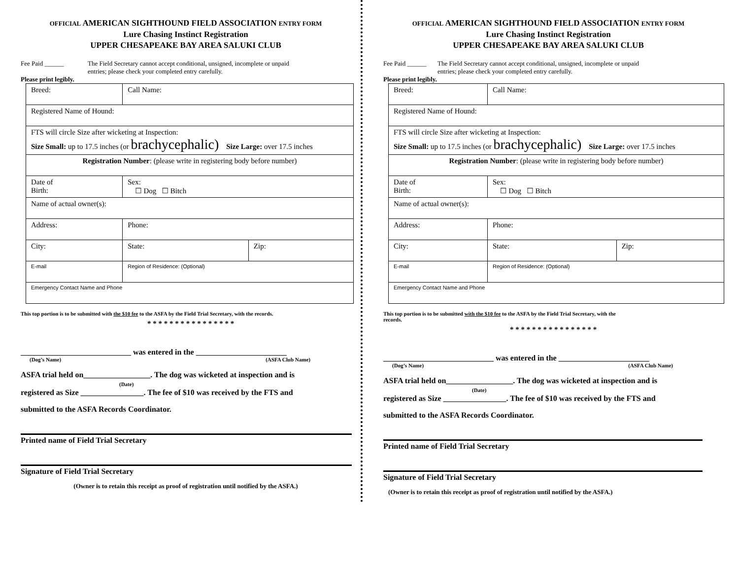OFFICIAL AMERICAN SIGHTHOUND FIELD ASSOCIATION ENTRY FORM
Lure Chasing Instinct Registration
UPPER CHESAPEAKE BAY AREA SALUKI CLUB
Fee Paid ______ The Field Secretary cannot accept conditional, unsigned, incomplete or unpaid
entries; please check your completed entry carefully.
Please print legibly.
| Breed: | Call Name: | | |
| Registered Name of Hound: | | | |
| FTS will circle Size after wicketing at Inspection: Size Small: up to 17.5 inches (or brachycephalic) Size Large: over 17.5 inches | | | |
| Registration Number : (please write in registering body before number) | | | |
| Date of Birth: | | Sex: ☐ Dog ☐ Bitch | |
| Name of actual owner(s): | | | |
| Address: | | Phone: | |
| City: | | State: | Zip: |
| E-mail | | Region of Residence: (Optional) | |
| Emergency Contact Name and Phone | | | |
This top portion is to be submitted with the $10 fee to the ASFA by the Field Trial Secretary, with the records.
* * * * * * * * * * * * * * * *
____________________________ was entered in the _______________________
(Dog’s Name) (ASFA Club Name)
ASFA trial held on_________________. The dog was wicketed at inspection and is
(Date)
registered as Size ________________. The fee of $10 was received by the FTS and
submitted to the ASFA Records Coordinator.
Printed name of Field Trial Secretary
Signature of Field Trial Secretary
(Owner is to retain this receipt as proof of registration until notified by the ASFA.)
OFFICIAL AMERICAN SIGHTHOUND FIELD ASSOCIATION ENTRY FORM
Lure Chasing Instinct Registration
UPPER CHESAPEAKE BAY AREA SALUKI CLUB
Fee Paid ______
The Field Secretary cannot accept conditional, unsigned, incomplete or unpaid
entries; please check your completed entry carefully.
Please print legibly.
| Breed: | Call Name: | | |
| Registered Name of Hound: | | | |
| FTS will circle Size after wicketing at Inspection: Size Small: up to 17.5 inches (or brachycephalic) Size Large: over 17.5 inches | | | |
| Registration Number : (please write in registering body before number) | | | |
| Date of Birth: | | Sex: ☐ Dog ☐ Bitch | |
| Name of actual owner(s): | | | |
| Address: | | Phone: | |
| City: | | State: | Zip: |
| E-mail | | Region of Residence: (Optional) | |
| Emergency Contact Name and Phone | | | |
This top portion is to be submitted with the $10 fee to the ASFA by the Field Trial Secretary, with the
records.
* * * * * * * * * * * * * * * *
____________________________ was entered in the _______________________
(Dog’s Name) (ASFA Club Name)
ASFA trial held on_________________. The dog was wicketed at inspection and is
(Date)
registered as Size ________________. The fee of $10 was received by the FTS and
submitted to the ASFA Records Coordinator.
Printed name of Field Trial Secretary
Signature of Field Trial Secretary
(Owner is to retain this receipt as proof of registration until notified by the ASFA.)